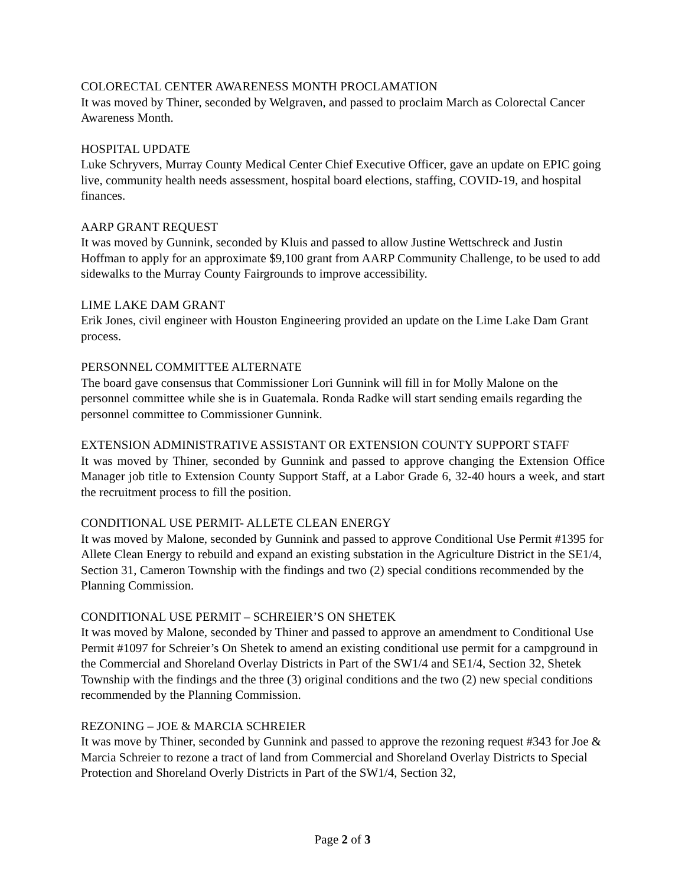COLORECTAL CENTER AWARENESS MONTH PROCLAMATION
It was moved by Thiner, seconded by Welgraven, and passed to proclaim March as Colorectal Cancer Awareness Month.
HOSPITAL UPDATE
Luke Schryvers, Murray County Medical Center Chief Executive Officer, gave an update on EPIC going live, community health needs assessment, hospital board elections, staffing, COVID-19, and hospital finances.
AARP GRANT REQUEST
It was moved by Gunnink, seconded by Kluis and passed to allow Justine Wettschreck and Justin Hoffman to apply for an approximate $9,100 grant from AARP Community Challenge, to be used to add sidewalks to the Murray County Fairgrounds to improve accessibility.
LIME LAKE DAM GRANT
Erik Jones, civil engineer with Houston Engineering provided an update on the Lime Lake Dam Grant process.
PERSONNEL COMMITTEE ALTERNATE
The board gave consensus that Commissioner Lori Gunnink will fill in for Molly Malone on the personnel committee while she is in Guatemala. Ronda Radke will start sending emails regarding the personnel committee to Commissioner Gunnink.
EXTENSION ADMINISTRATIVE ASSISTANT OR EXTENSION COUNTY SUPPORT STAFF
It was moved by Thiner, seconded by Gunnink and passed to approve changing the Extension Office Manager job title to Extension County Support Staff, at a Labor Grade 6, 32-40 hours a week, and start the recruitment process to fill the position.
CONDITIONAL USE PERMIT- ALLETE CLEAN ENERGY
It was moved by Malone, seconded by Gunnink and passed to approve Conditional Use Permit #1395 for Allete Clean Energy to rebuild and expand an existing substation in the Agriculture District in the SE1/4, Section 31, Cameron Township with the findings and two (2) special conditions recommended by the Planning Commission.
CONDITIONAL USE PERMIT – SCHREIER’S ON SHETEK
It was moved by Malone, seconded by Thiner and passed to approve an amendment to Conditional Use Permit #1097 for Schreier’s On Shetek to amend an existing conditional use permit for a campground in the Commercial and Shoreland Overlay Districts in Part of the SW1/4 and SE1/4, Section 32, Shetek Township with the findings and the three (3) original conditions and the two (2) new special conditions recommended by the Planning Commission.
REZONING – JOE & MARCIA SCHREIER
It was move by Thiner, seconded by Gunnink and passed to approve the rezoning request #343 for Joe & Marcia Schreier to rezone a tract of land from Commercial and Shoreland Overlay Districts to Special Protection and Shoreland Overly Districts in Part of the SW1/4, Section 32,
Page 2 of 3